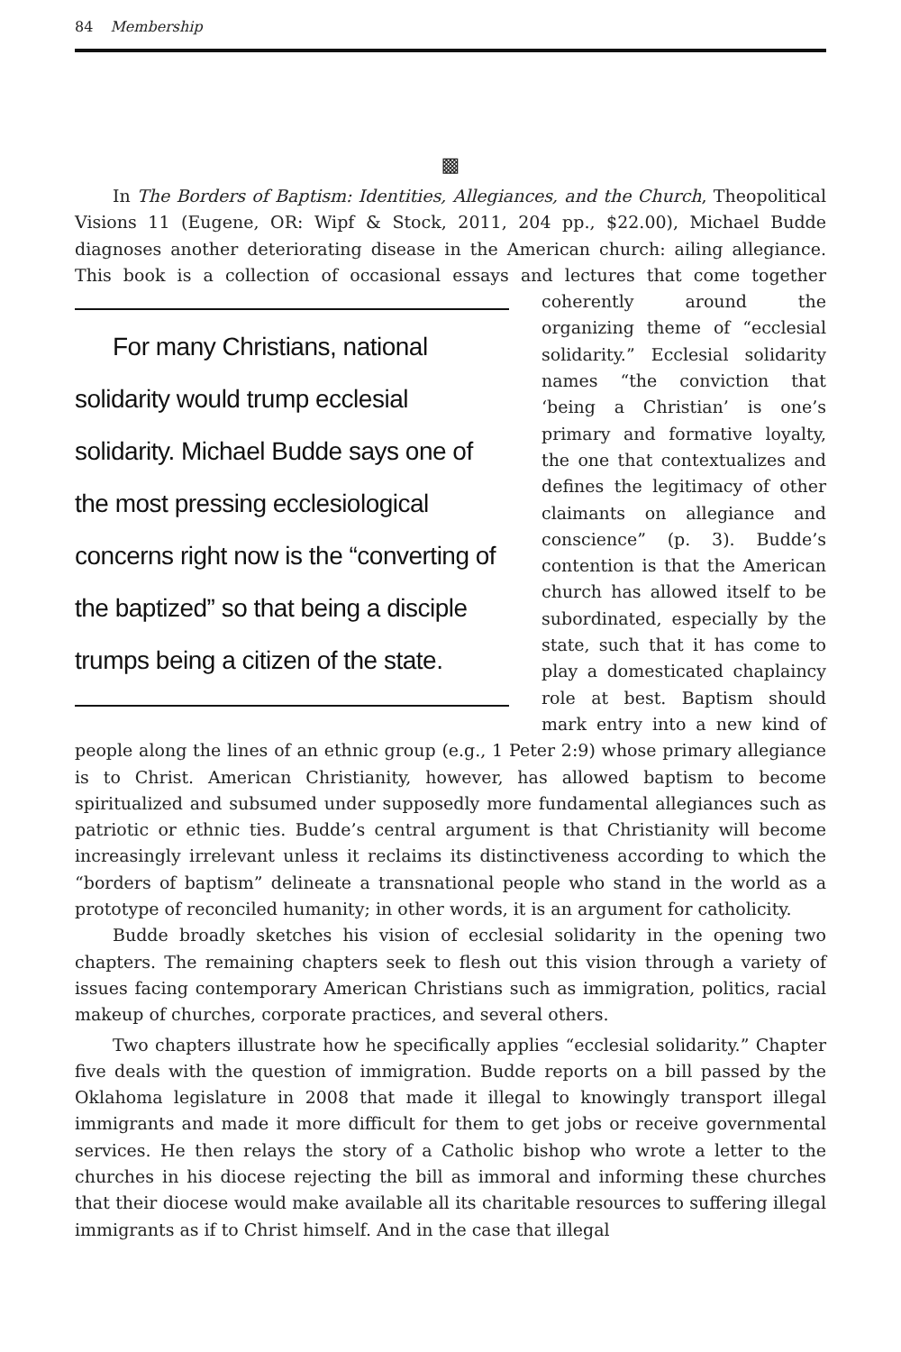84 Membership
▩
In The Borders of Baptism: Identities, Allegiances, and the Church, Theopolitical Visions 11 (Eugene, OR: Wipf & Stock, 2011, 204 pp., $22.00), Michael Budde diagnoses another deteriorating disease in the American church: ailing allegiance. This book is a collection of occasional essays and lectures that For many Christians, national solidarity would trump ecclesial solidarity. Michael Budde says one of the most pressing ecclesiological concerns right now is the “converting of the baptized” so that being a disciple trumps being a citizen of the state. come together coherently around the organizing theme of “ecclesial solidarity.” Ecclesial solidarity names “the conviction that ‘being a Christian’ is one’s primary and formative loyalty, the one that contextualizes and defines the legitimacy of other claimants on allegiance and conscience” (p. 3). Budde’s contention is that the American church has allowed itself to be subordinated, especially by the state, such that it has come to play a domesticated chaplaincy role at best. Baptism should mark entry into a new kind of people along the lines of an ethnic group (e.g., 1 Peter 2:9) whose primary allegiance is to Christ. American Christianity, however, has allowed baptism to become spiritualized and subsumed under supposedly more fundamental allegiances such as patriotic or ethnic ties. Budde’s central argument is that Christianity will become increasingly irrelevant unless it reclaims its distinctiveness according to which the “borders of baptism” delineate a transnational people who stand in the world as a prototype of reconciled humanity; in other words, it is an argument for catholicity.
Budde broadly sketches his vision of ecclesial solidarity in the opening two chapters. The remaining chapters seek to flesh out this vision through a variety of issues facing contemporary American Christians such as immigration, politics, racial makeup of churches, corporate practices, and several others.
Two chapters illustrate how he specifically applies “ecclesial solidarity.” Chapter five deals with the question of immigration. Budde reports on a bill passed by the Oklahoma legislature in 2008 that made it illegal to knowingly transport illegal immigrants and made it more difficult for them to get jobs or receive governmental services. He then relays the story of a Catholic bishop who wrote a letter to the churches in his diocese rejecting the bill as immoral and informing these churches that their diocese would make available all its charitable resources to suffering illegal immigrants as if to Christ himself. And in the case that illegal